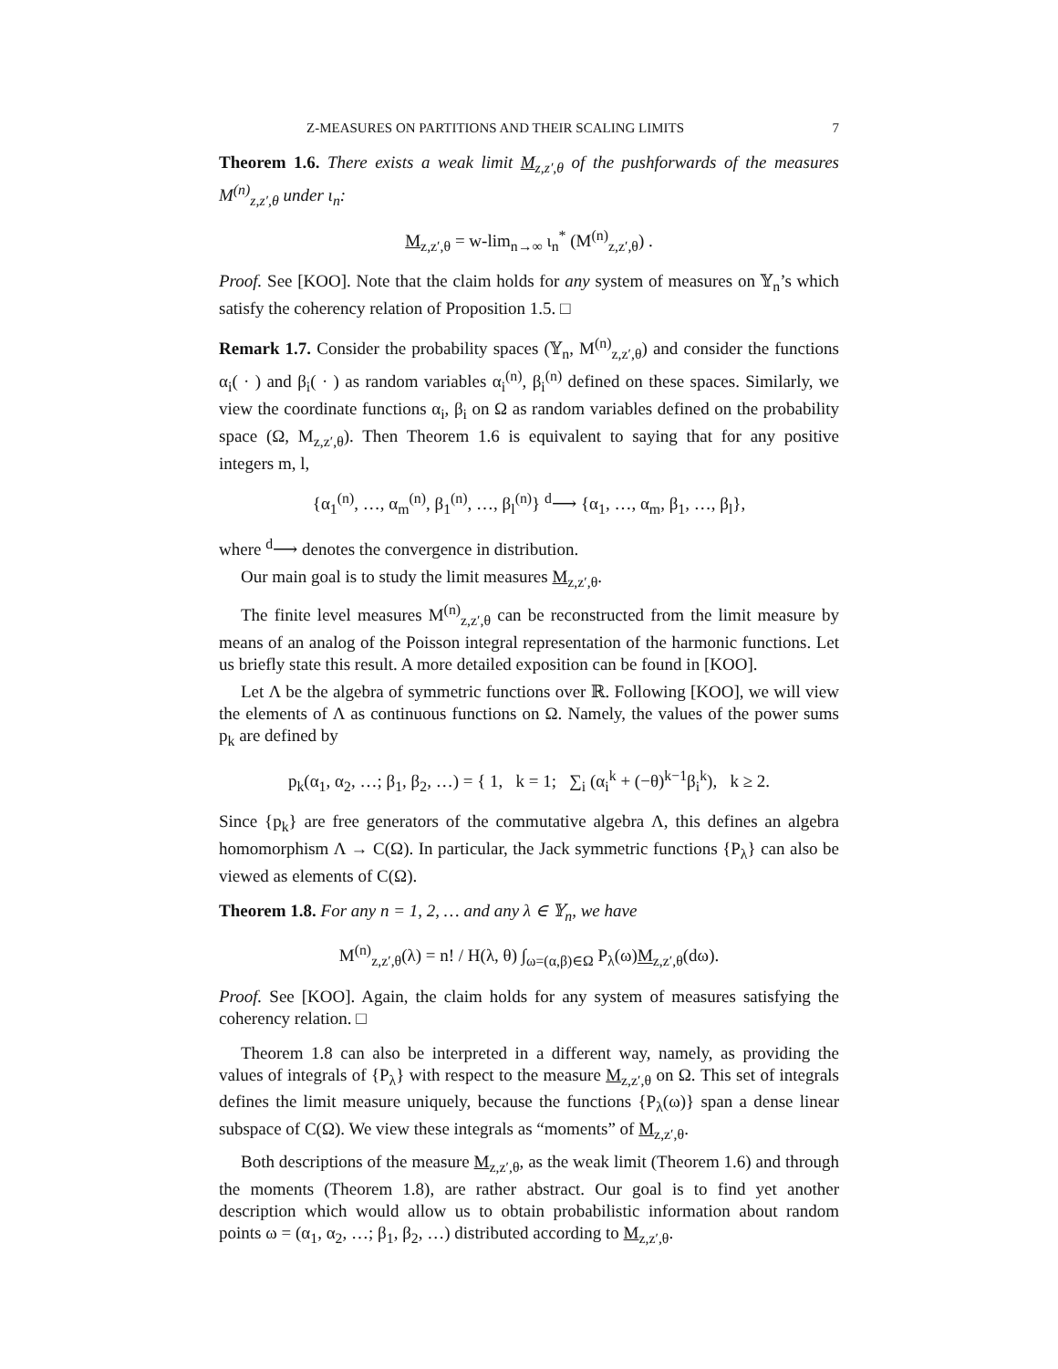Z-MEASURES ON PARTITIONS AND THEIR SCALING LIMITS 7
Theorem 1.6. There exists a weak limit M<sub>z,z′,θ</sub> of the pushforwards of the measures M<sup>(n)</sup><sub>z,z′,θ</sub> under ι<sub>n</sub>:
M<sub>z,z′,θ</sub> = w-lim<sub>n→∞</sub> ι<sub>n</sub><sup>*</sup> (M<sup>(n)</sup><sub>z,z′,θ</sub>) .
Proof. See [KOO]. Note that the claim holds for any system of measures on 𝕐<sub>n</sub>’s which satisfy the coherency relation of Proposition 1.5. □
Remark 1.7. Consider the probability spaces (𝕐<sub>n</sub>, M<sup>(n)</sup><sub>z,z′,θ</sub>) and consider the functions α<sub>i</sub>( · ) and β<sub>i</sub>( · ) as random variables α<sub>i</sub><sup>(n)</sup>, β<sub>i</sub><sup>(n)</sup> defined on these spaces. Similarly, we view the coordinate functions α<sub>i</sub>, β<sub>i</sub> on Ω as random variables defined on the probability space (Ω, M<sub>z,z′,θ</sub>). Then Theorem 1.6 is equivalent to saying that for any positive integers m, l,
{α<sub>1</sub><sup>(n)</sup>, …, α<sub>m</sub><sup>(n)</sup>, β<sub>1</sub><sup>(n)</sup>, …, β<sub>l</sub><sup>(n)</sup>} <sup>d</sup>⟶ {α<sub>1</sub>, …, α<sub>m</sub>, β<sub>1</sub>, …, β<sub>l</sub>},
where <sup>d</sup>⟶ denotes the convergence in distribution.
Our main goal is to study the limit measures M<sub>z,z′,θ</sub>.
The finite level measures M<sup>(n)</sup><sub>z,z′,θ</sub> can be reconstructed from the limit measure by means of an analog of the Poisson integral representation of the harmonic functions. Let us briefly state this result. A more detailed exposition can be found in [KOO].
Let Λ be the algebra of symmetric functions over ℝ. Following [KOO], we will view the elements of Λ as continuous functions on Ω. Namely, the values of the power sums p<sub>k</sub> are defined by
p<sub>k</sub>(α<sub>1</sub>, α<sub>2</sub>, …; β<sub>1</sub>, β<sub>2</sub>, …) = { 1, k = 1; ∑<sub>i</sub> (α<sub>i</sub><sup>k</sup> + (−θ)<sup>k−1</sup>β<sub>i</sub><sup>k</sup>), k ≥ 2.
Since {p<sub>k</sub>} are free generators of the commutative algebra Λ, this defines an algebra homomorphism Λ → C(Ω). In particular, the Jack symmetric functions {P<sub>λ</sub>} can also be viewed as elements of C(Ω).
Theorem 1.8. For any n = 1, 2, … and any λ ∈ 𝕐<sub>n</sub>, we have
M<sup>(n)</sup><sub>z,z′,θ</sub>(λ) = n! / H(λ, θ) ∫<sub>ω=(α,β)∈Ω</sub> P<sub>λ</sub>(ω)M<sub>z,z′,θ</sub>(dω).
Proof. See [KOO]. Again, the claim holds for any system of measures satisfying the coherency relation. □
Theorem 1.8 can also be interpreted in a different way, namely, as providing the values of integrals of {P<sub>λ</sub>} with respect to the measure M<sub>z,z′,θ</sub> on Ω. This set of integrals defines the limit measure uniquely, because the functions {P<sub>λ</sub>(ω)} span a dense linear subspace of C(Ω). We view these integrals as “moments” of M<sub>z,z′,θ</sub>.
Both descriptions of the measure M<sub>z,z′,θ</sub>, as the weak limit (Theorem 1.6) and through the moments (Theorem 1.8), are rather abstract. Our goal is to find yet another description which would allow us to obtain probabilistic information about random points ω = (α<sub>1</sub>, α<sub>2</sub>, …; β<sub>1</sub>, β<sub>2</sub>, …) distributed according to M<sub>z,z′,θ</sub>.